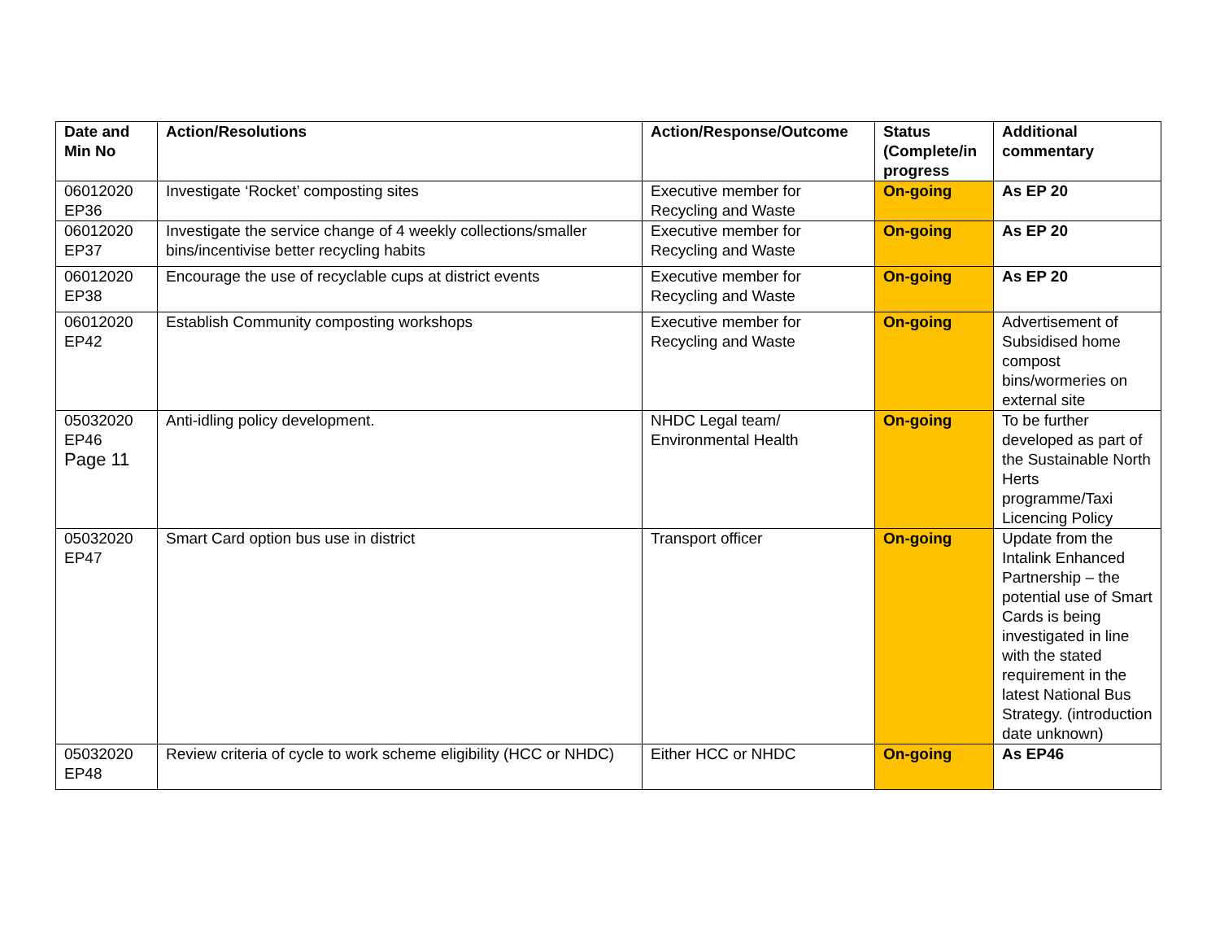| Date and Min No | Action/Resolutions | Action/Response/Outcome | Status (Complete/in progress | Additional commentary |
| --- | --- | --- | --- | --- |
| 06012020 EP36 | Investigate ‘Rocket’ composting sites | Executive member for Recycling and Waste | On-going | As EP 20 |
| 06012020 EP37 | Investigate the service change of 4 weekly collections/smaller bins/incentivise better recycling habits | Executive member for Recycling and Waste | On-going | As EP 20 |
| 06012020 EP38 | Encourage the use of recyclable cups at district events | Executive member for Recycling and Waste | On-going | As EP 20 |
| 06012020 EP42 | Establish Community composting workshops | Executive member for Recycling and Waste | On-going | Advertisement of Subsidised home compost bins/wormeries on external site |
| 05032020 EP46 Page 11 | Anti-idling policy development. | NHDC Legal team/ Environmental Health | On-going | To be further developed as part of the Sustainable North Herts programme/Taxi Licencing Policy |
| 05032020 EP47 | Smart Card option bus use in district | Transport officer | On-going | Update from the Intalink Enhanced Partnership – the potential use of Smart Cards is being investigated in line with the stated requirement in the latest National Bus Strategy. (introduction date unknown) |
| 05032020 EP48 | Review criteria of cycle to work scheme eligibility (HCC or NHDC) | Either HCC or NHDC | On-going | As EP46 |